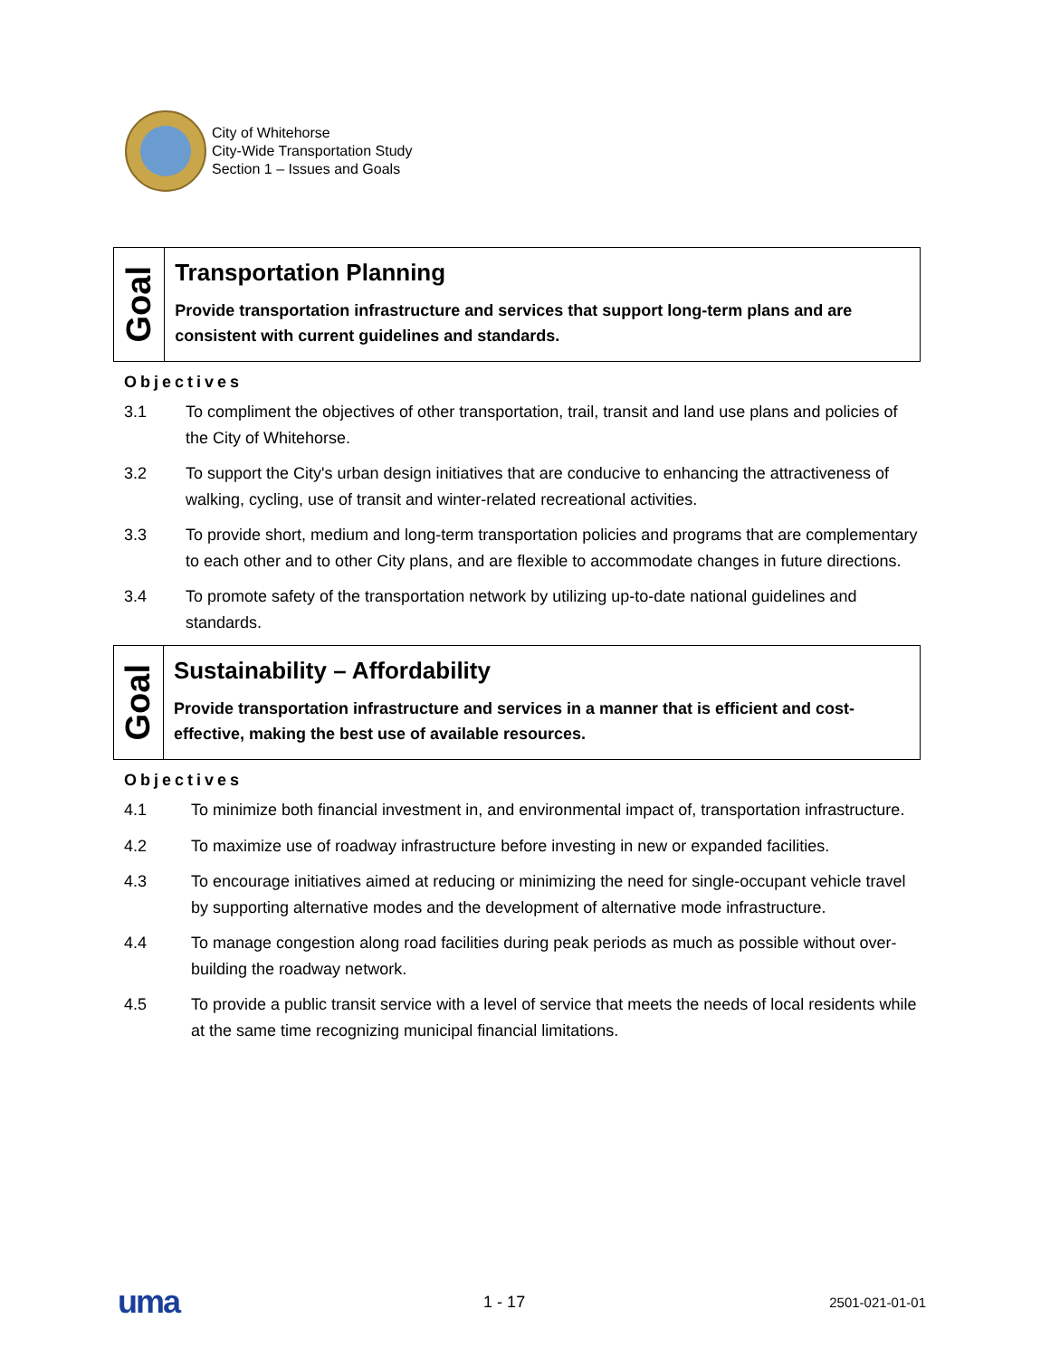City of Whitehorse
City-Wide Transportation Study
Section 1 – Issues and Goals
Goal
Transportation Planning
Provide transportation infrastructure and services that support long-term plans and are consistent with current guidelines and standards.
Objectives
3.1 To compliment the objectives of other transportation, trail, transit and land use plans and policies of the City of Whitehorse.
3.2 To support the City's urban design initiatives that are conducive to enhancing the attractiveness of walking, cycling, use of transit and winter-related recreational activities.
3.3 To provide short, medium and long-term transportation policies and programs that are complementary to each other and to other City plans, and are flexible to accommodate changes in future directions.
3.4 To promote safety of the transportation network by utilizing up-to-date national guidelines and standards.
Goal
Sustainability – Affordability
Provide transportation infrastructure and services in a manner that is efficient and cost-effective, making the best use of available resources.
Objectives
4.1 To minimize both financial investment in, and environmental impact of, transportation infrastructure.
4.2 To maximize use of roadway infrastructure before investing in new or expanded facilities.
4.3 To encourage initiatives aimed at reducing or minimizing the need for single-occupant vehicle travel by supporting alternative modes and the development of alternative mode infrastructure.
4.4 To manage congestion along road facilities during peak periods as much as possible without over-building the roadway network.
4.5 To provide a public transit service with a level of service that meets the needs of local residents while at the same time recognizing municipal financial limitations.
uma 1 - 17 2501-021-01-01